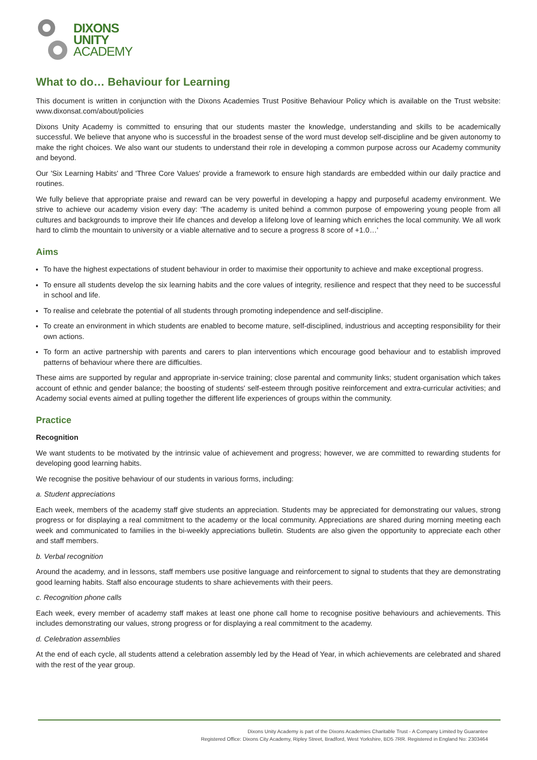DIXONS
UNITY
ACADEMY
What to do… Behaviour for Learning
This document is written in conjunction with the Dixons Academies Trust Positive Behaviour Policy which is available on the Trust website: www.dixonsat.com/about/policies
Dixons Unity Academy is committed to ensuring that our students master the knowledge, understanding and skills to be academically successful. We believe that anyone who is successful in the broadest sense of the word must develop self-discipline and be given autonomy to make the right choices. We also want our students to understand their role in developing a common purpose across our Academy community and beyond.
Our 'Six Learning Habits' and 'Three Core Values' provide a framework to ensure high standards are embedded within our daily practice and routines.
We fully believe that appropriate praise and reward can be very powerful in developing a happy and purposeful academy environment. We strive to achieve our academy vision every day: 'The academy is united behind a common purpose of empowering young people from all cultures and backgrounds to improve their life chances and develop a lifelong love of learning which enriches the local community. We all work hard to climb the mountain to university or a viable alternative and to secure a progress 8 score of +1.0…'
Aims
To have the highest expectations of student behaviour in order to maximise their opportunity to achieve and make exceptional progress.
To ensure all students develop the six learning habits and the core values of integrity, resilience and respect that they need to be successful in school and life.
To realise and celebrate the potential of all students through promoting independence and self-discipline.
To create an environment in which students are enabled to become mature, self-disciplined, industrious and accepting responsibility for their own actions.
To form an active partnership with parents and carers to plan interventions which encourage good behaviour and to establish improved patterns of behaviour where there are difficulties.
These aims are supported by regular and appropriate in-service training; close parental and community links; student organisation which takes account of ethnic and gender balance; the boosting of students' self-esteem through positive reinforcement and extra-curricular activities; and Academy social events aimed at pulling together the different life experiences of groups within the community.
Practice
Recognition
We want students to be motivated by the intrinsic value of achievement and progress; however, we are committed to rewarding students for developing good learning habits.
We recognise the positive behaviour of our students in various forms, including:
a. Student appreciations
Each week, members of the academy staff give students an appreciation. Students may be appreciated for demonstrating our values, strong progress or for displaying a real commitment to the academy or the local community. Appreciations are shared during morning meeting each week and communicated to families in the bi-weekly appreciations bulletin. Students are also given the opportunity to appreciate each other and staff members.
b. Verbal recognition
Around the academy, and in lessons, staff members use positive language and reinforcement to signal to students that they are demonstrating good learning habits. Staff also encourage students to share achievements with their peers.
c. Recognition phone calls
Each week, every member of academy staff makes at least one phone call home to recognise positive behaviours and achievements. This includes demonstrating our values, strong progress or for displaying a real commitment to the academy.
d. Celebration assemblies
At the end of each cycle, all students attend a celebration assembly led by the Head of Year, in which achievements are celebrated and shared with the rest of the year group.
Dixons Unity Academy is part of the Dixons Academies Charitable Trust - A Company Limited by Guarantee
Registered Office: Dixons City Academy, Ripley Street, Bradford, West Yorkshire, BD5 7RR. Registered in England No: 2303464